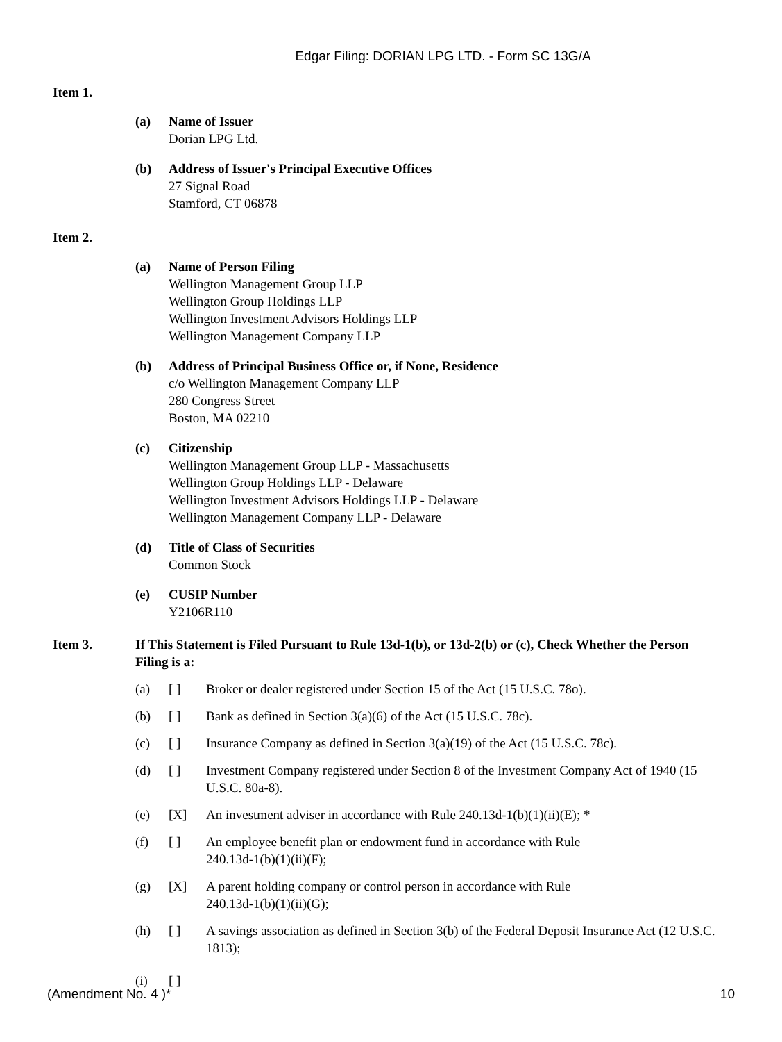Edgar Filing: DORIAN LPG LTD. - Form SC 13G/A
Item 1.
(a) Name of Issuer
Dorian LPG Ltd.
(b) Address of Issuer's Principal Executive Offices
27 Signal Road
Stamford, CT 06878
Item 2.
(a) Name of Person Filing
Wellington Management Group LLP
Wellington Group Holdings LLP
Wellington Investment Advisors Holdings LLP
Wellington Management Company LLP
(b) Address of Principal Business Office or, if None, Residence
c/o Wellington Management Company LLP
280 Congress Street
Boston, MA 02210
(c) Citizenship
Wellington Management Group LLP - Massachusetts
Wellington Group Holdings LLP - Delaware
Wellington Investment Advisors Holdings LLP - Delaware
Wellington Management Company LLP - Delaware
(d) Title of Class of Securities
Common Stock
(e) CUSIP Number
Y2106R110
Item 3. If This Statement is Filed Pursuant to Rule 13d-1(b), or 13d-2(b) or (c), Check Whether the Person Filing is a:
(a) [ ] Broker or dealer registered under Section 15 of the Act (15 U.S.C. 78o).
(b) [ ] Bank as defined in Section 3(a)(6) of the Act (15 U.S.C. 78c).
(c) [ ] Insurance Company as defined in Section 3(a)(19) of the Act (15 U.S.C. 78c).
(d) [ ] Investment Company registered under Section 8 of the Investment Company Act of 1940 (15 U.S.C. 80a-8).
(e) [X] An investment adviser in accordance with Rule 240.13d-1(b)(1)(ii)(E); *
(f) [ ] An employee benefit plan or endowment fund in accordance with Rule
240.13d-1(b)(1)(ii)(F);
(g) [X] A parent holding company or control person in accordance with Rule
240.13d-1(b)(1)(ii)(G);
(h) [ ] A savings association as defined in Section 3(b) of the Federal Deposit Insurance Act (12 U.S.C. 1813);
(i) [ ]
(Amendment No. 4 )* 10